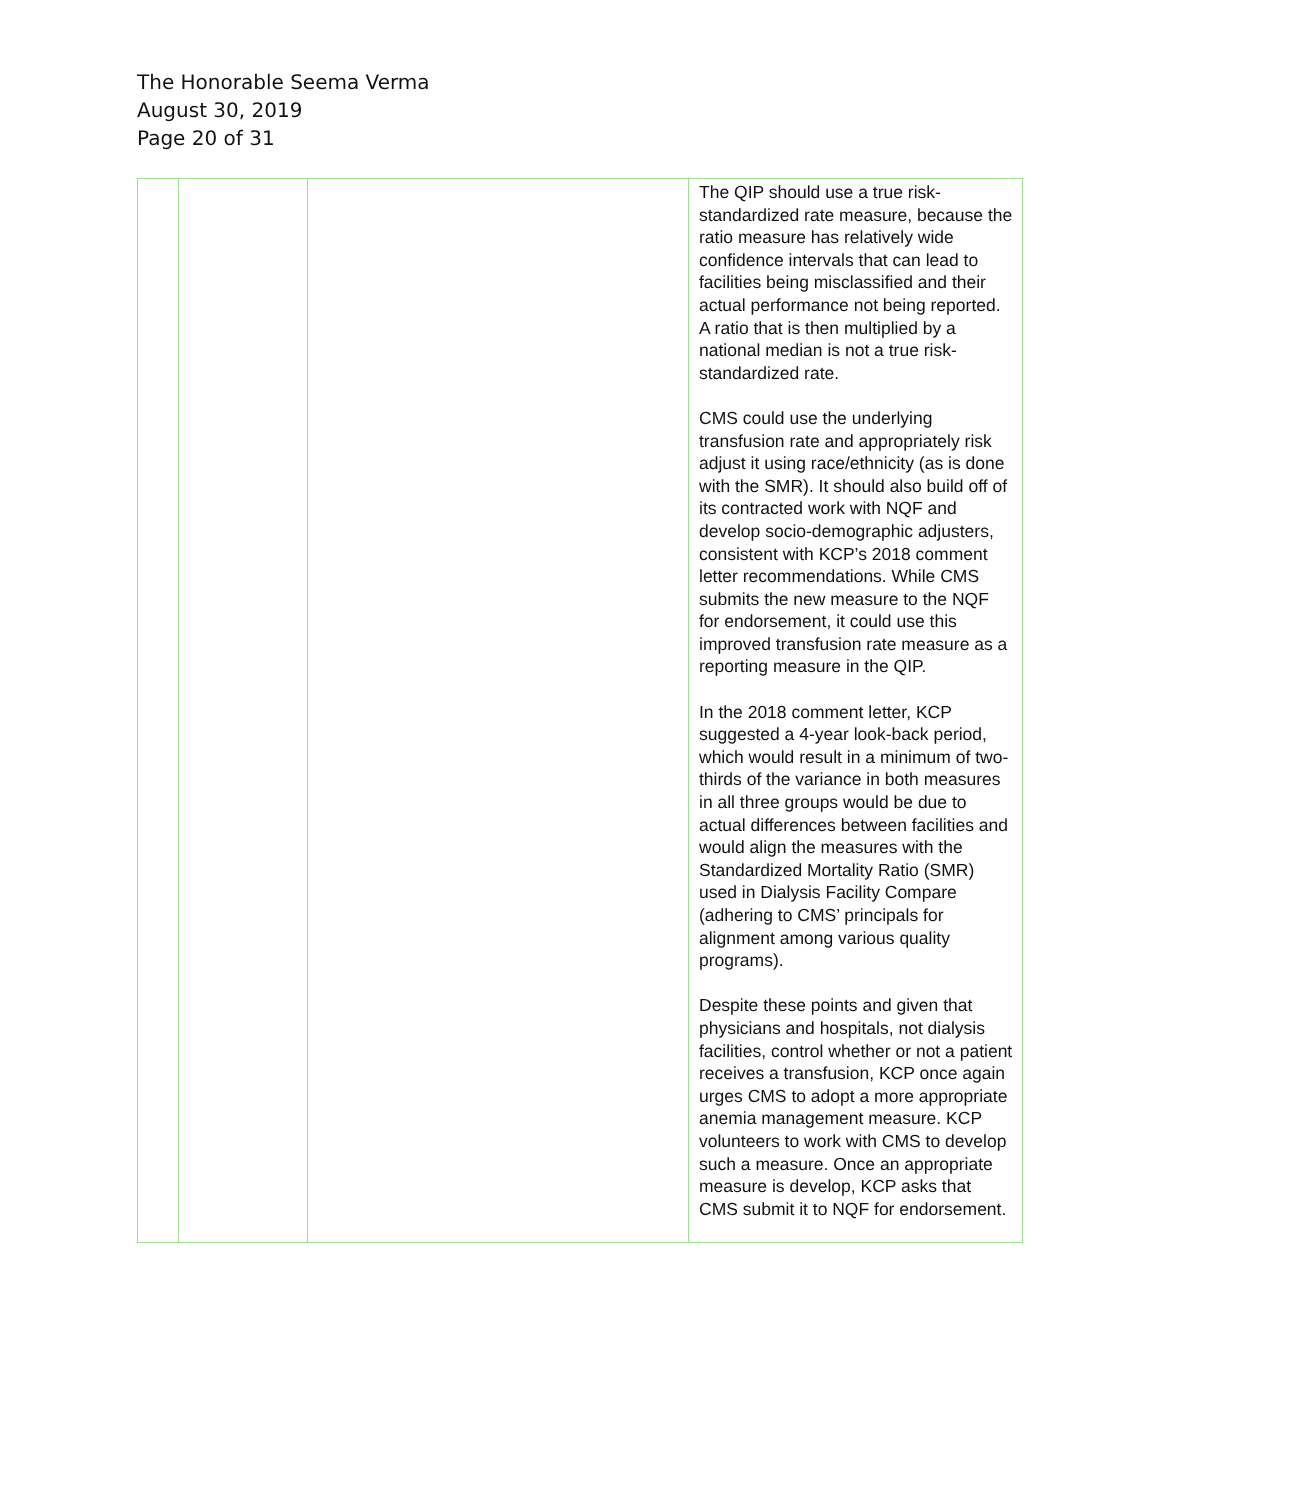The Honorable Seema Verma
August 30, 2019
Page 20 of 31
| | | | The QIP should use a true risk-standardized rate measure, because the ratio measure has relatively wide confidence intervals that can lead to facilities being misclassified and their actual performance not being reported. A ratio that is then multiplied by a national median is not a true risk-standardized rate. CMS could use the underlying transfusion rate and appropriately risk adjust it using race/ethnicity (as is done with the SMR). It should also build off of its contracted work with NQF and develop socio-demographic adjusters, consistent with KCP’s 2018 comment letter recommendations. While CMS submits the new measure to the NQF for endorsement, it could use this improved transfusion rate measure as a reporting measure in the QIP. In the 2018 comment letter, KCP suggested a 4-year look-back period, which would result in a minimum of two-thirds of the variance in both measures in all three groups would be due to actual differences between facilities and would align the measures with the Standardized Mortality Ratio (SMR) used in Dialysis Facility Compare (adhering to CMS’ principals for alignment among various quality programs). Despite these points and given that physicians and hospitals, not dialysis facilities, control whether or not a patient receives a transfusion, KCP once again urges CMS to adopt a more appropriate anemia management measure. KCP volunteers to work with CMS to develop such a measure. Once an appropriate measure is develop, KCP asks that CMS submit it to NQF for endorsement. |